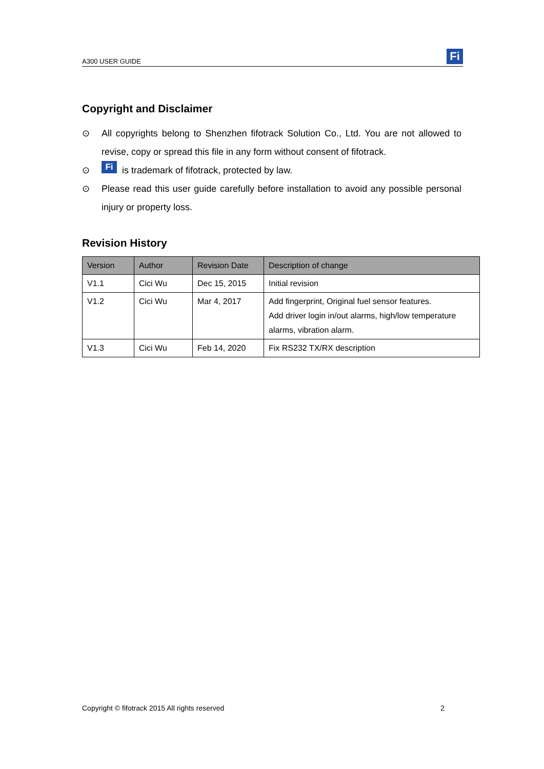A300 USER GUIDE
Fi
Copyright and Disclaimer
⊙ All copyrights belong to Shenzhen fifotrack Solution Co., Ltd. You are not allowed to revise, copy or spread this file in any form without consent of fifotrack.
⊙ Fi is trademark of fifotrack, protected by law.
⊙ Please read this user guide carefully before installation to avoid any possible personal injury or property loss.
Revision History
| Version | Author | Revision Date | Description of change |
| --- | --- | --- | --- |
| V1.1 | Cici Wu | Dec 15, 2015 | Initial revision |
| V1.2 | Cici Wu | Mar 4, 2017 | Add fingerprint, Original fuel sensor features. Add driver login in/out alarms, high/low temperature alarms, vibration alarm. |
| V1.3 | Cici Wu | Feb 14, 2020 | Fix RS232 TX/RX description |
Copyright © fifotrack 2015 All rights reserved 2